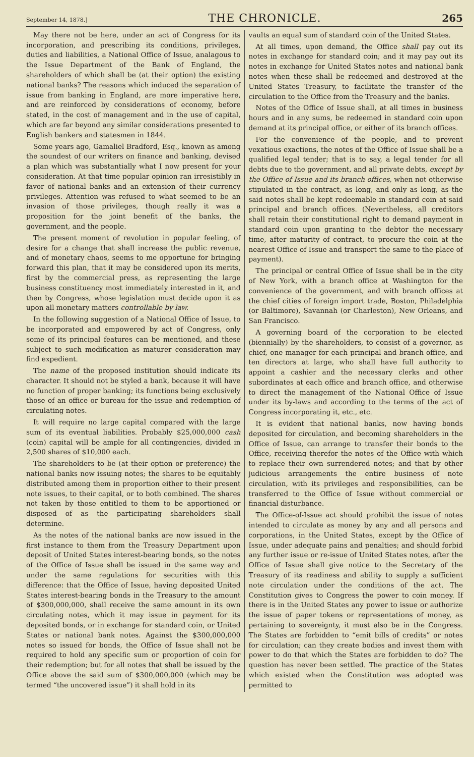September 14, 1878.] THE CHRONICLE. 265
May there not be here, under an act of Congress for its incorporation, and prescribing its conditions, privileges, duties and liabilities, a National Office of Issue, analagous to the Issue Department of the Bank of England, the shareholders of which shall be (at their option) the existing national banks? The reasons which induced the separation of issue from banking in England, are more imperative here, and are reinforced by considerations of economy, before stated, in the cost of management and in the use of capital, which are far beyond any similar considerations presented to English bankers and statesmen in 1844.
Some years ago, Gamaliel Bradford, Esq., known as among the soundest of our writers on finance and banking, devised a plan which was substantially what I now present for your consideration. At that time popular opinion ran irresistibly in favor of national banks and an extension of their currency privileges. Attention was refused to what seemed to be an invasion of those privileges, though really it was a proposition for the joint benefit of the banks, the government, and the people.
The present moment of revolution in popular feeling, of desire for a change that shall increase the public revenue, and of monetary chaos, seems to me opportune for bringing forward this plan, that it may be considered upon its merits, first by the commercial press, as representing the large business constituency most immediately interested in it, and then by Congress, whose legislation must decide upon it as upon all monetary matters controllable by law.
In the following suggestion of a National Office of Issue, to be incorporated and empowered by act of Congress, only some of its principal features can be mentioned, and these subject to such modification as maturer consideration may find expedient.
The name of the proposed institution should indicate its character. It should not be styled a bank, because it will have no function of proper banking; its functions being exclusively those of an office or bureau for the issue and redemption of circulating notes.
It will require no large capital compared with the large sum of its eventual liabilities. Probably $25,000,000 cash (coin) capital will be ample for all contingencies, divided in 2,500 shares of $10,000 each.
The shareholders to be (at their option or preference) the national banks now issuing notes; the shares to be equitably distributed among them in proportion either to their present note issues, to their capital, or to both combined. The shares not taken by those entitled to them to be apportioned or disposed of as the participating shareholders shall determine.
As the notes of the national banks are now issued in the first instance to them from the Treasury Department upon deposit of United States interest-bearing bonds, so the notes of the Office of Issue shall be issued in the same way and under the same regulations for securities with this difference: that the Office of Issue, having deposited United States interest-bearing bonds in the Treasury to the amount of $300,000,000, shall receive the same amount in its own circulating notes, which it may issue in payment for its deposited bonds, or in exchange for standard coin, or United States or national bank notes. Against the $300,000,000 notes so issued for bonds, the Office of Issue shall not be required to hold any specific sum or proportion of coin for their redemption; but for all notes that shall be issued by the Office above the said sum of $300,000,000 (which may be termed “the uncovered issue”) it shall hold in its
vaults an equal sum of standard coin of the United States.
At all times, upon demand, the Office shall pay out its notes in exchange for standard coin; and it may pay out its notes in exchange for United States notes and national bank notes when these shall be redeemed and destroyed at the United States Treasury, to facilitate the transfer of the circulation to the Office from the Treasury and the banks.
Notes of the Office of Issue shall, at all times in business hours and in any sums, be redeemed in standard coin upon demand at its principal office, or either of its branch offices.
For the convenience of the people, and to prevent vexatious exactions, the notes of the Office of Issue shall be a qualified legal tender; that is to say, a legal tender for all debts due to the government, and all private debts, except by the Office of Issue and its branch offices, when not otherwise stipulated in the contract, as long, and only as long, as the said notes shall be kept redeemable in standard coin at said principal and branch offices. (Nevertheless, all creditors shall retain their constitutional right to demand payment in standard coin upon granting to the debtor the necessary time, after maturity of contract, to procure the coin at the nearest Office of Issue and transport the same to the place of payment).
The principal or central Office of Issue shall be in the city of New York, with a branch office at Washington for the convenience of the government, and with branch offices at the chief cities of foreign import trade, Boston, Philadelphia (or Baltimore), Savannah (or Charleston), New Orleans, and San Francisco.
A governing board of the corporation to be elected (biennially) by the shareholders, to consist of a governor, as chief, one manager for each principal and branch office, and ten directors at large, who shall have full authority to appoint a cashier and the necessary clerks and other subordinates at each office and branch office, and otherwise to direct the management of the National Office of Issue under its by-laws and according to the terms of the act of Congress incorporating it, etc., etc.
It is evident that national banks, now having bonds deposited for circulation, and becoming shareholders in the Office of Issue, can arrange to transfer their bonds to the Office, receiving therefor the notes of the Office with which to replace their own surrendered notes; and that by other judicious arrangements the entire business of note circulation, with its privileges and responsibilities, can be transferred to the Office of Issue without commercial or financial disturbance.
The Office-of-Issue act should prohibit the issue of notes intended to circulate as money by any and all persons and corporations, in the United States, except by the Office of Issue, under adequate pains and penalties; and should forbid any further issue or re-issue of United States notes, after the Office of Issue shall give notice to the Secretary of the Treasury of its readiness and ability to supply a sufficient note circulation under the conditions of the act. The Constitution gives to Congress the power to coin money. If there is in the United States any power to issue or authorize the issue of paper tokens or representations of money, as pertaining to sovereignty, it must also be in the Congress. The States are forbidden to “emit bills of credits” or notes for circulation; can they create bodies and invest them with power to do that which the States are forbidden to do? The question has never been settled. The practice of the States which existed when the Constitution was adopted was permitted to